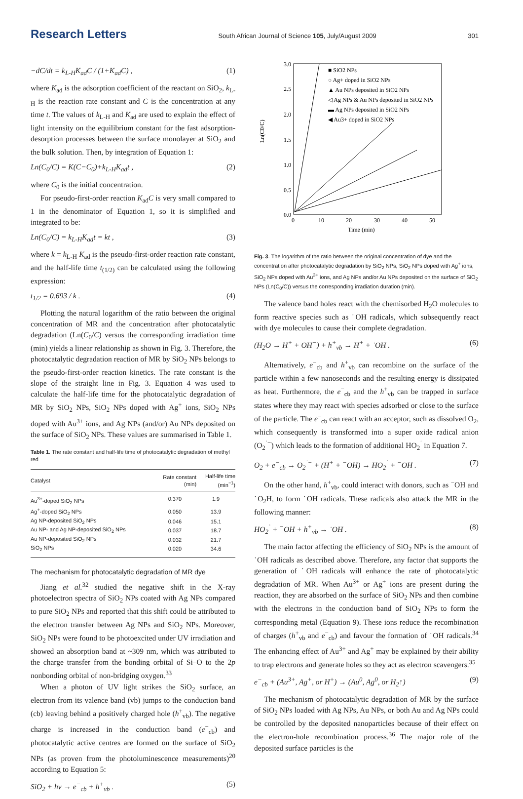Research Letters South African Journal of Science 105, July/August 2009 301
−dC/dt = k<sub>L-H</sub>K<sub>ad</sub>C / (1+K<sub>ad</sub>C) , (1)
where K<sub>ad</sub> is the adsorption coefficient of the reactant on SiO<sub>2</sub>, k<sub>L-H</sub> is the reaction rate constant and C is the concentration at any time t. The values of k<sub>L-H</sub> and K<sub>ad</sub> are used to explain the effect of light intensity on the equilibrium constant for the fast adsorption-desorption processes between the surface monolayer at SiO<sub>2</sub> and the bulk solution. Then, by integration of Equation 1:
Ln(C<sub>0</sub>/C) = K(C−C<sub>0</sub>)+k<sub>L-H</sub>K<sub>ad</sub>t , (2)
where C<sub>0</sub> is the initial concentration.
For pseudo-first-order reaction K<sub>ad</sub>C is very small compared to 1 in the denominator of Equation 1, so it is simplified and integrated to be:
Ln(C<sub>0</sub>/C) = k<sub>L-H</sub>K<sub>ad</sub>t = kt , (3)
where k = k<sub>L-H</sub> K<sub>ad</sub> is the pseudo-first-order reaction rate constant, and the half-life time t<sub>(1/2)</sub> can be calculated using the following expression:
t<sub>1/2</sub> = 0.693 / k . (4)
Plotting the natural logarithm of the ratio between the original concentration of MR and the concentration after photocatalytic degradation (Ln(C<sub>0</sub>/C) versus the corresponding irradiation time (min) yields a linear relationship as shown in Fig. 3. Therefore, the photocatalytic degradation reaction of MR by SiO<sub>2</sub> NPs belongs to the pseudo-first-order reaction kinetics. The rate constant is the slope of the straight line in Fig. 3. Equation 4 was used to calculate the half-life time for the photocatalytic degradation of MR by SiO<sub>2</sub> NPs, SiO<sub>2</sub> NPs doped with Ag<sup>+</sup> ions, SiO<sub>2</sub> NPs doped with Au<sup>3+</sup> ions, and Ag NPs (and/or) Au NPs deposited on the surface of SiO<sub>2</sub> NPs. These values are summarised in Table 1.
Table 1. The rate constant and half-life time of photocatalytic degradation of methyl red
| Catalyst | Rate constant (min) | Half-life time (min<sup>−1</sup>) |
| --- | --- | --- |
| Au<sup>3+</sup>-doped SiO<sub>2</sub> NPs | 0.370 | 1.9 |
| Ag<sup>+</sup>-doped SiO<sub>2</sub> NPs | 0.050 | 13.9 |
| Ag NP-deposited SiO<sub>2</sub> NPs | 0.046 | 15.1 |
| Au NP- and Ag NP-deposited SiO<sub>2</sub> NPs | 0.037 | 18.7 |
| Au NP-deposited SiO<sub>2</sub> NPs | 0.032 | 21.7 |
| SiO<sub>2</sub> NPs | 0.020 | 34.6 |
The mechanism for photocatalytic degradation of MR dye
Jiang et al.<sup>32</sup> studied the negative shift in the X-ray photoelectron spectra of SiO<sub>2</sub> NPs coated with Ag NPs compared to pure SiO<sub>2</sub> NPs and reported that this shift could be attributed to the electron transfer between Ag NPs and SiO<sub>2</sub> NPs. Moreover, SiO<sub>2</sub> NPs were found to be photoexcited under UV irradiation and showed an absorption band at ~309 nm, which was attributed to the charge transfer from the bonding orbital of Si–O to the 2p nonbonding orbital of non-bridging oxygen.<sup>33</sup>
When a photon of UV light strikes the SiO<sub>2</sub> surface, an electron from its valence band (vb) jumps to the conduction band (cb) leaving behind a positively charged hole (h<sup>+</sup><sub>vb</sub>). The negative charge is increased in the conduction band (e<sup>−</sup><sub>cb</sub>) and photocatalytic active centres are formed on the surface of SiO<sub>2</sub> NPs (as proven from the photoluminescence measurements)<sup>20</sup> according to Equation 5:
SiO<sub>2</sub> + hν → e<sup>−</sup><sub>cb</sub> + h<sup>+</sup><sub>vb</sub> . (5)
3.0
2.5
2.0
1.5
1.0
0.5
0.0
0
10
20
30
40
50
Time (min)
Ln(C0/C)
■ SiO2 NPs
○ Ag+ doped in SiO2 NPs
▲ Au NPs deposited in SiO2 NPs
◁ Ag NPs & Au NPs deposited in SiO2 NPs
▬ Ag NPs deposited in SiO2 NPs
◀ Au3+ doped in SiO2 NPs
Fig. 3. The logarithm of the ratio between the original concentration of dye and the concentration after photocatalytic degradation by SiO<sub>2</sub> NPs, SiO<sub>2</sub> NPs doped with Ag<sup>+</sup> ions, SiO<sub>2</sub> NPs doped with Au<sup>3+</sup> ions, and Ag NPs and/or Au NPs deposited on the surface of SiO<sub>2</sub> NPs (Ln(C<sub>0</sub>/C)) versus the corresponding irradiation duration (min).
The valence band holes react with the chemisorbed H<sub>2</sub>O molecules to form reactive species such as ˙OH radicals, which subsequently react with dye molecules to cause their complete degradation.
(H<sub>2</sub>O → H<sup>+</sup> + OH<sup>−</sup>) + h<sup>+</sup><sub>vb</sub> → H<sup>+</sup> + ˙OH . (6)
Alternatively, e<sup>−</sup><sub>cb</sub> and h<sup>+</sup><sub>vb</sub> can recombine on the surface of the particle within a few nanoseconds and the resulting energy is dissipated as heat. Furthermore, the e<sup>−</sup><sub>cb</sub> and the h<sup>+</sup><sub>vb</sub> can be trapped in surface states where they may react with species adsorbed or close to the surface of the particle. The e<sup>−</sup><sub>cb</sub> can react with an acceptor, such as dissolved O<sub>2</sub>, which consequently is transformed into a super oxide radical anion (O<sub>2</sub><sup>˙−</sup>) which leads to the formation of additional HO<sub>2</sub><sup>˙</sup> in Equation 7.
O<sub>2</sub> + e<sup>−</sup><sub>cb</sub> → O<sub>2</sub><sup>˙−</sup> + (H<sup>+</sup> + <sup>−</sup>OH) → HO<sub>2</sub><sup>˙</sup> + <sup>−</sup>OH . (7)
On the other hand, h<sup>+</sup><sub>vb</sub>, could interact with donors, such as <sup>−</sup>OH and ˙O<sub>2</sub>H, to form ˙OH radicals. These radicals also attack the MR in the following manner:
HO<sub>2</sub><sup>˙</sup> + <sup>−</sup>OH + h<sup>+</sup><sub>vb</sub> → ˙OH . (8)
The main factor affecting the efficiency of SiO<sub>2</sub> NPs is the amount of ˙OH radicals as described above. Therefore, any factor that supports the generation of ˙OH radicals will enhance the rate of photocatalytic degradation of MR. When Au<sup>3+</sup> or Ag<sup>+</sup> ions are present during the reaction, they are absorbed on the surface of SiO<sub>2</sub> NPs and then combine with the electrons in the conduction band of SiO<sub>2</sub> NPs to form the corresponding metal (Equation 9). These ions reduce the recombination of charges (h<sup>+</sup><sub>vb</sub> and e<sup>−</sup><sub>cb</sub>) and favour the formation of ˙OH radicals.<sup>34</sup> The enhancing effect of Au<sup>3+</sup> and Ag<sup>+</sup> may be explained by their ability to trap electrons and generate holes so they act as electron scavengers.<sup>35</sup>
e<sup>−</sup><sub>cb</sub> + (Au<sup>3+</sup>, Ag<sup>+</sup>, or H<sup>+</sup>) → (Au<sup>0</sup>, Ag<sup>0</sup>, or H<sub>2</sub>↑) (9)
The mechanism of photocatalytic degradation of MR by the surface of SiO<sub>2</sub> NPs loaded with Ag NPs, Au NPs, or both Au and Ag NPs could be controlled by the deposited nanoparticles because of their effect on the electron-hole recombination process.<sup>36</sup> The major role of the deposited surface particles is the